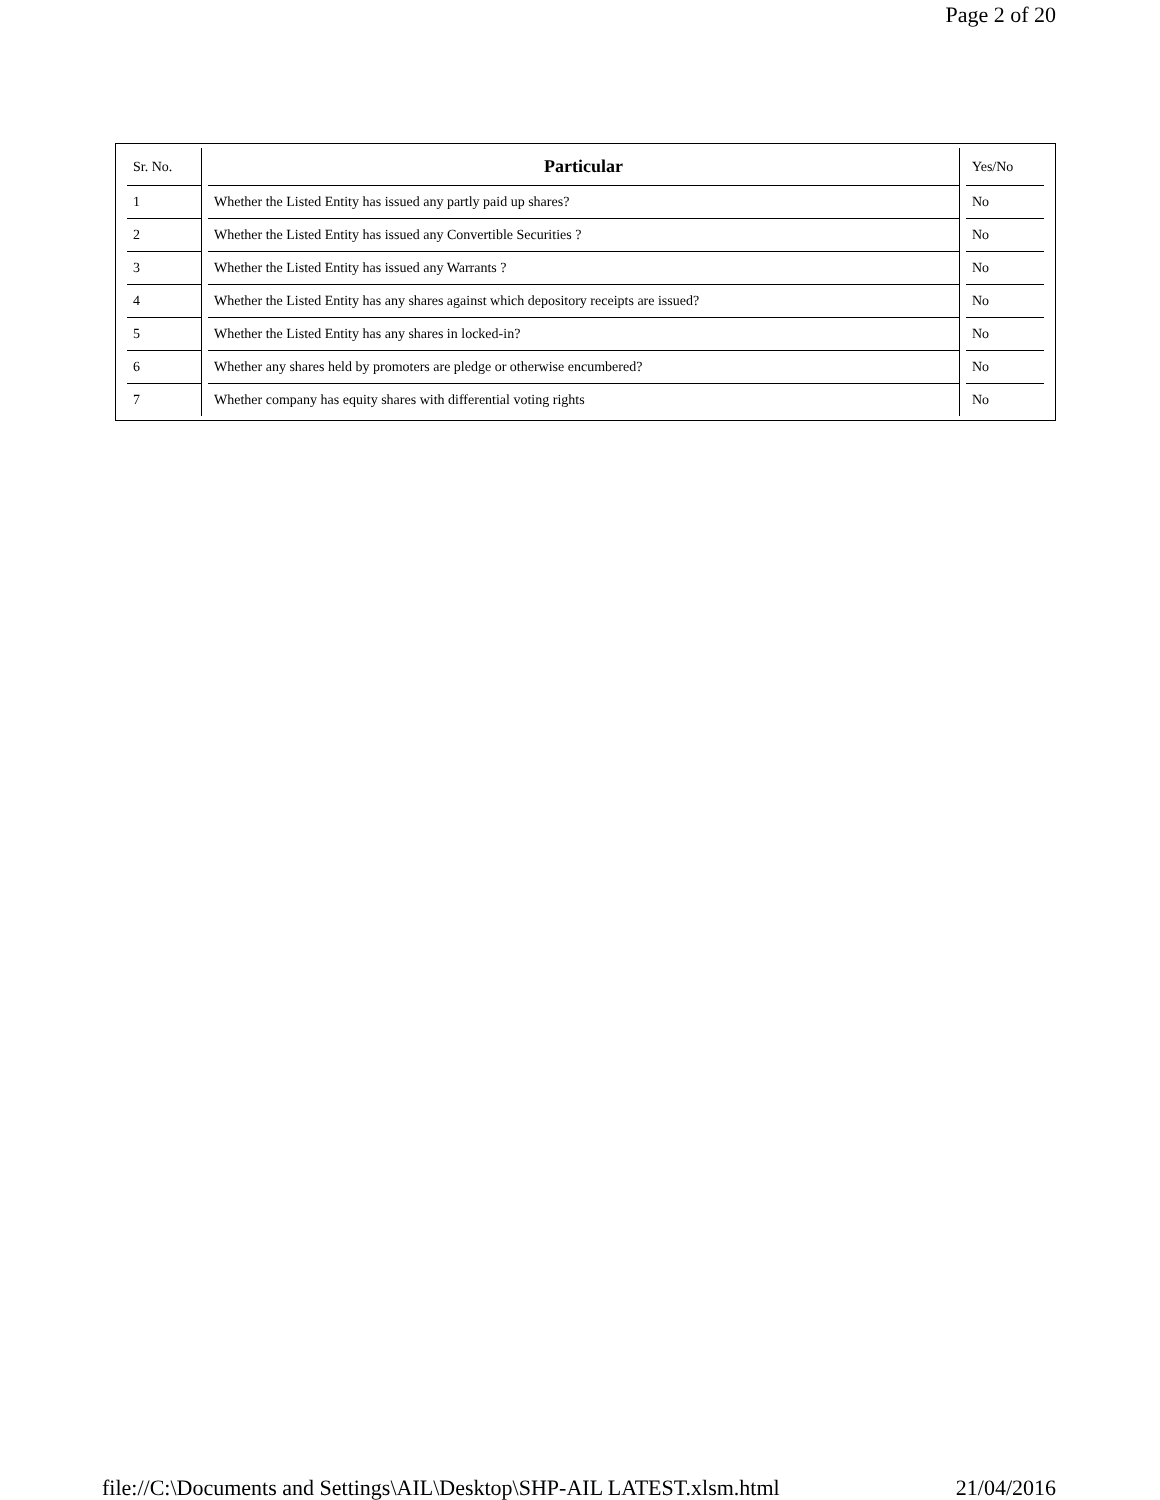Page 2 of 20
| Sr. No. | Particular | Yes/No |
| --- | --- | --- |
| 1 | Whether the Listed Entity has issued any partly paid up shares? | No |
| 2 | Whether the Listed Entity has issued any Convertible Securities ? | No |
| 3 | Whether the Listed Entity has issued any Warrants ? | No |
| 4 | Whether the Listed Entity has any shares against which depository receipts are issued? | No |
| 5 | Whether the Listed Entity has any shares in locked-in? | No |
| 6 | Whether any shares held by promoters are pledge or otherwise encumbered? | No |
| 7 | Whether company has equity shares with differential voting rights | No |
file://C:\Documents and Settings\AIL\Desktop\SHP-AIL LATEST.xlsm.html 21/04/2016